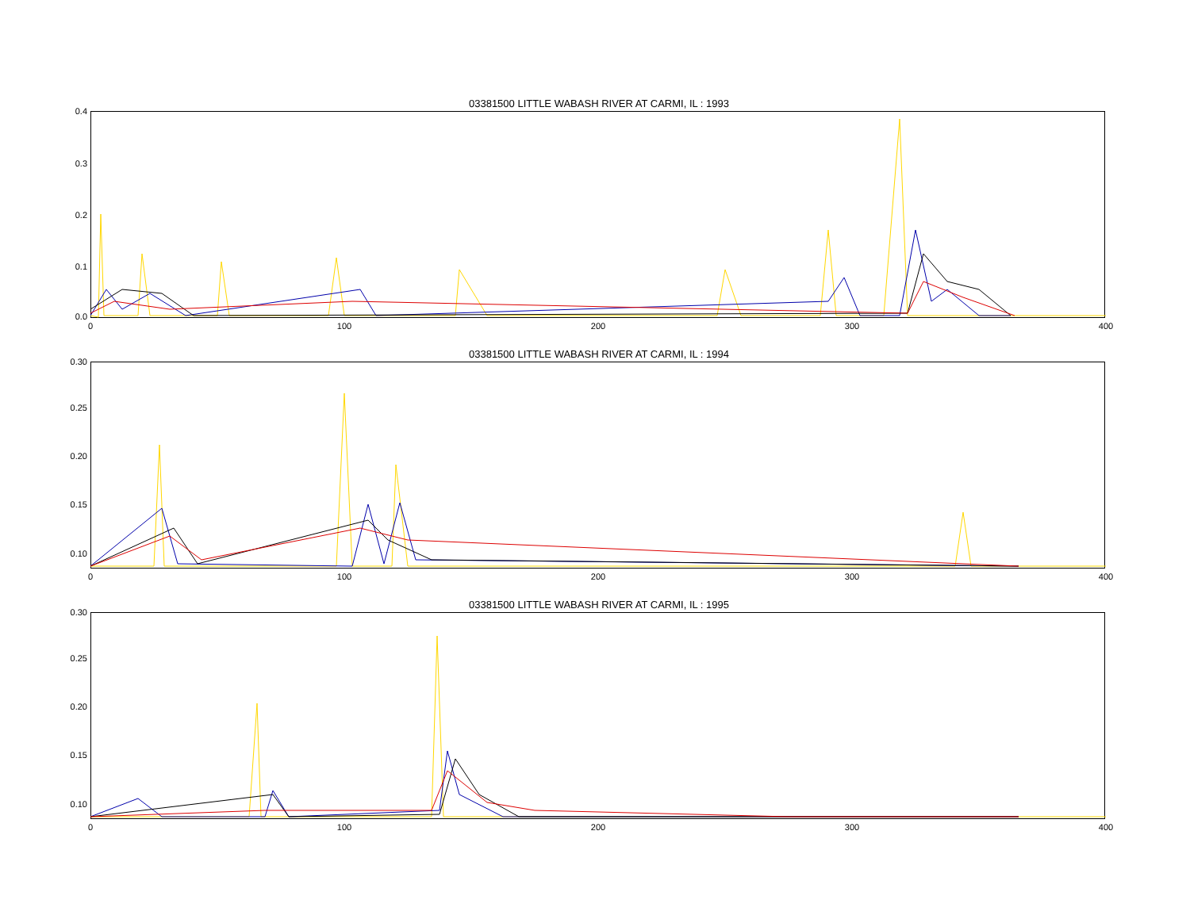03381500 LITTLE WABASH RIVER AT CARMI, IL : 1993
0.4
0.3
0.2
0.1
0.0
0 100 200 300 400
03381500 LITTLE WABASH RIVER AT CARMI, IL : 1994
0.30
0.25
0.20
0.15
0.10
0 100 200 300 400
03381500 LITTLE WABASH RIVER AT CARMI, IL : 1995
0.30
0.25
0.20
0.15
0.10
0 100 200 300 400